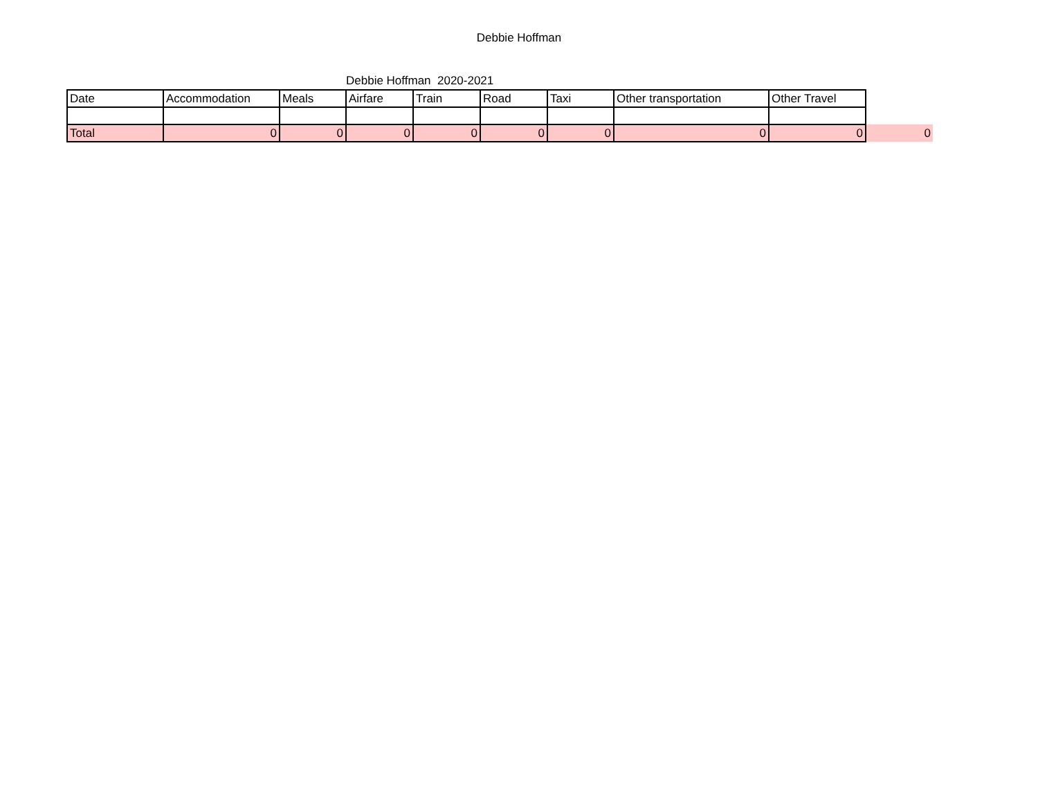Debbie Hoffman
Debbie Hoffman 2020-2021
| Date | Accommodation | Meals | Airfare | Train | Road | Taxi | Other transportation | Other Travel | |
| Total | 0 | 0 | 0 | 0 | 0 | 0 | 0 | 0 | 0 |